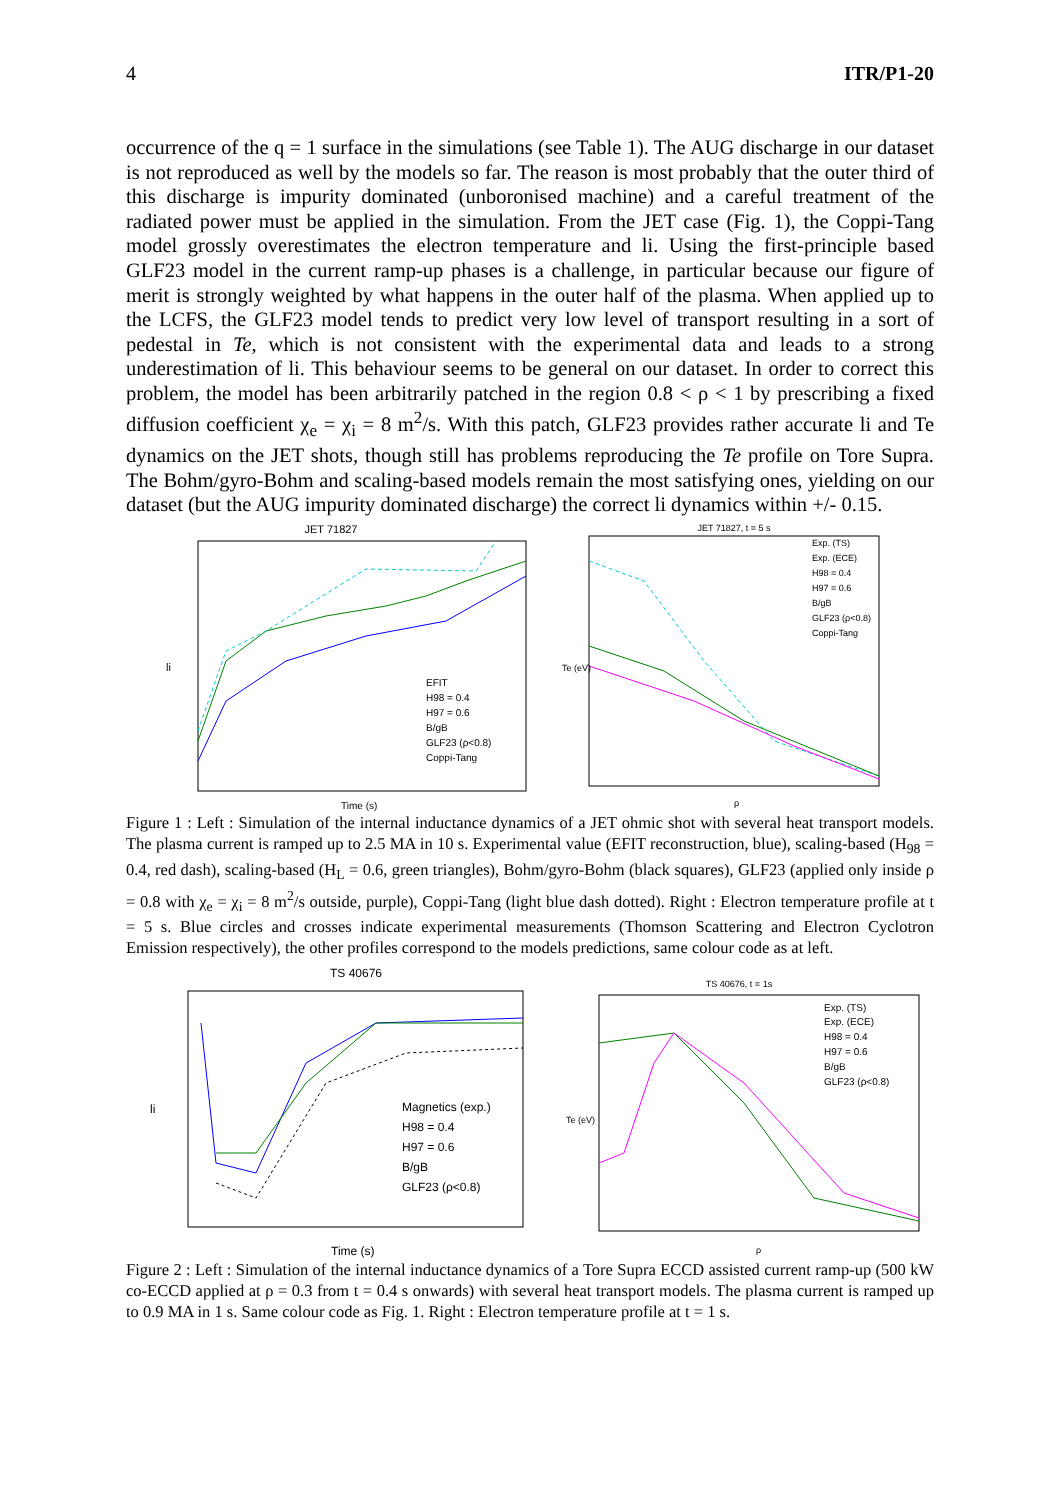4 ITR/P1-20
occurrence of the q = 1 surface in the simulations (see Table 1). The AUG discharge in our dataset is not reproduced as well by the models so far. The reason is most probably that the outer third of this discharge is impurity dominated (unboronised machine) and a careful treatment of the radiated power must be applied in the simulation. From the JET case (Fig. 1), the Coppi-Tang model grossly overestimates the electron temperature and li. Using the first-principle based GLF23 model in the current ramp-up phases is a challenge, in particular because our figure of merit is strongly weighted by what happens in the outer half of the plasma. When applied up to the LCFS, the GLF23 model tends to predict very low level of transport resulting in a sort of pedestal in Te, which is not consistent with the experimental data and leads to a strong underestimation of li. This behaviour seems to be general on our dataset. In order to correct this problem, the model has been arbitrarily patched in the region 0.8 < ρ < 1 by prescribing a fixed diffusion coefficient χ<sub>e</sub> = χ<sub>i</sub> = 8 m<sup>2</sup>/s. With this patch, GLF23 provides rather accurate li and Te dynamics on the JET shots, though still has problems reproducing the Te profile on Tore Supra. The Bohm/gyro-Bohm and scaling-based models remain the most satisfying ones, yielding on our dataset (but the AUG impurity dominated discharge) the correct li dynamics within +/- 0.15.
JET 71827
li
Time (s)
EFIT
H98 = 0.4
H97 = 0.6
B/gB
GLF23 (ρ<0.8)
Coppi-Tang
JET 71827, t = 5 s
Te (eV)
ρ
Exp. (TS)
Exp. (ECE)
H98 = 0.4
H97 = 0.6
B/gB
GLF23 (ρ<0.8)
Coppi-Tang
Figure 1 : Left : Simulation of the internal inductance dynamics of a JET ohmic shot with several heat transport models. The plasma current is ramped up to 2.5 MA in 10 s. Experimental value (EFIT reconstruction, blue), scaling-based (H<sub>98</sub> = 0.4, red dash), scaling-based (H<sub>L</sub> = 0.6, green triangles), Bohm/gyro-Bohm (black squares), GLF23 (applied only inside ρ = 0.8 with χ<sub>e</sub> = χ<sub>i</sub> = 8 m<sup>2</sup>/s outside, purple), Coppi-Tang (light blue dash dotted). Right : Electron temperature profile at t = 5 s. Blue circles and crosses indicate experimental measurements (Thomson Scattering and Electron Cyclotron Emission respectively), the other profiles correspond to the models predictions, same colour code as at left.
TS 40676
li
Time (s)
Magnetics (exp.)
H98 = 0.4
H97 = 0.6
B/gB
GLF23 (ρ<0.8)
TS 40676, t = 1s
Te (eV)
ρ
Exp. (TS)
Exp. (ECE)
H98 = 0.4
H97 = 0.6
B/gB
GLF23 (ρ<0.8)
Figure 2 : Left : Simulation of the internal inductance dynamics of a Tore Supra ECCD assisted current ramp-up (500 kW co-ECCD applied at ρ = 0.3 from t = 0.4 s onwards) with several heat transport models. The plasma current is ramped up to 0.9 MA in 1 s. Same colour code as Fig. 1. Right : Electron temperature profile at t = 1 s.